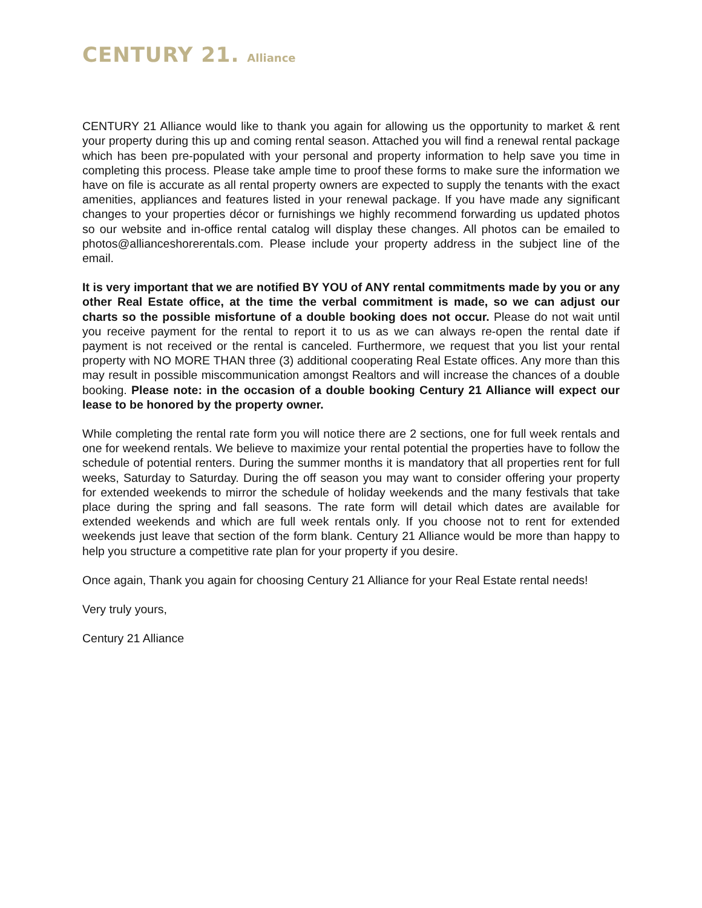CENTURY 21. Alliance
CENTURY 21 Alliance would like to thank you again for allowing us the opportunity to market & rent your property during this up and coming rental season. Attached you will find a renewal rental package which has been pre-populated with your personal and property information to help save you time in completing this process. Please take ample time to proof these forms to make sure the information we have on file is accurate as all rental property owners are expected to supply the tenants with the exact amenities, appliances and features listed in your renewal package. If you have made any significant changes to your properties décor or furnishings we highly recommend forwarding us updated photos so our website and in-office rental catalog will display these changes. All photos can be emailed to photos@allianceshorerentals.com. Please include your property address in the subject line of the email.
It is very important that we are notified BY YOU of ANY rental commitments made by you or any other Real Estate office, at the time the verbal commitment is made, so we can adjust our charts so the possible misfortune of a double booking does not occur. Please do not wait until you receive payment for the rental to report it to us as we can always re-open the rental date if payment is not received or the rental is canceled. Furthermore, we request that you list your rental property with NO MORE THAN three (3) additional cooperating Real Estate offices. Any more than this may result in possible miscommunication amongst Realtors and will increase the chances of a double booking. Please note: in the occasion of a double booking Century 21 Alliance will expect our lease to be honored by the property owner.
While completing the rental rate form you will notice there are 2 sections, one for full week rentals and one for weekend rentals. We believe to maximize your rental potential the properties have to follow the schedule of potential renters. During the summer months it is mandatory that all properties rent for full weeks, Saturday to Saturday. During the off season you may want to consider offering your property for extended weekends to mirror the schedule of holiday weekends and the many festivals that take place during the spring and fall seasons. The rate form will detail which dates are available for extended weekends and which are full week rentals only. If you choose not to rent for extended weekends just leave that section of the form blank. Century 21 Alliance would be more than happy to help you structure a competitive rate plan for your property if you desire.
Once again, Thank you again for choosing Century 21 Alliance for your Real Estate rental needs!
Very truly yours,
Century 21 Alliance